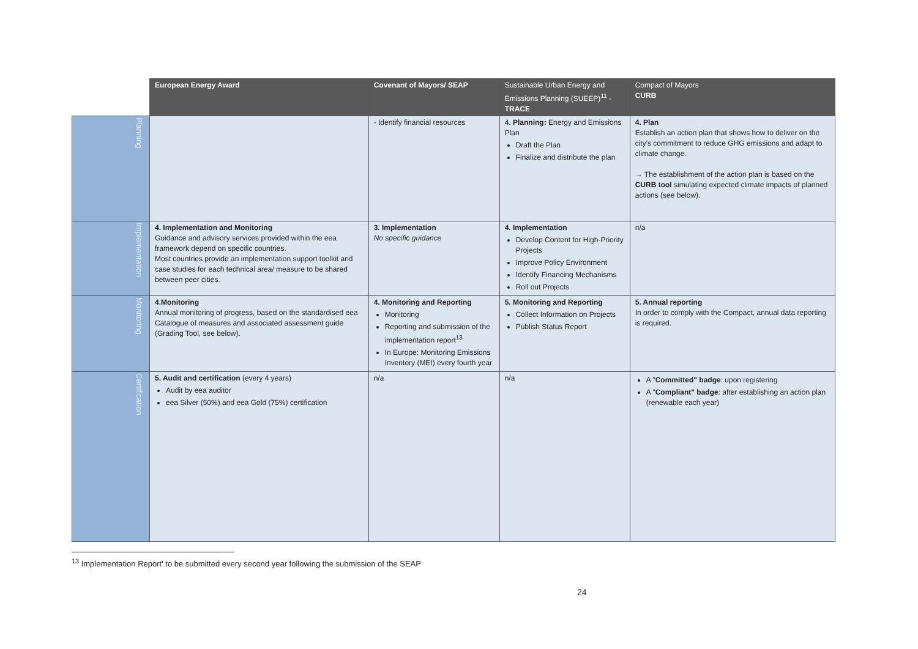| | European Energy Award | Covenant of Mayors/ SEAP | Sustainable Urban Energy and Emissions Planning (SUEEP)<sup>11</sup> - TRACE | Compact of Mayors CURB |
| --- | --- | --- | --- | --- |
| Planning | | - Identify financial resources | 4. Planning: Energy and Emissions Plan Draft the Plan Finalize and distribute the plan | 4. Plan Establish an action plan that shows how to deliver on the city's commitment to reduce GHG emissions and adapt to climate change. → The establishment of the action plan is based on the CURB tool simulating expected climate impacts of planned actions (see below). |
| Implementation | 4. Implementation and Monitoring Guidance and advisory services provided within the eea framework depend on specific countries. Most countries provide an implementation support toolkit and case studies for each technical area/ measure to be shared between peer cities. | 3. Implementation No specific guidance | 4. Implementation Develop Content for High-Priority Projects Improve Policy Environment Identify Financing Mechanisms Roll out Projects | n/a |
| Monitoring | 4.Monitoring Annual monitoring of progress, based on the standardised eea Catalogue of measures and associated assessment guide (Grading Tool, see below). | 4. Monitoring and Reporting Monitoring Reporting and submission of the implementation report<sup>13</sup> In Europe: Monitoring Emissions Inventory (MEI) every fourth year | 5. Monitoring and Reporting Collect Information on Projects Publish Status Report | 5. Annual reporting In order to comply with the Compact, annual data reporting is required. |
| Certification | 5. Audit and certification (every 4 years) Audit by eea auditor eea Silver (50%) and eea Gold (75%) certification | n/a | n/a | A " Committed" badge : upon registering A " Compliant" badge : after establishing an action plan (renewable each year) |
<sup>13</sup> Implementation Report' to be submitted every second year following the submission of the SEAP
24